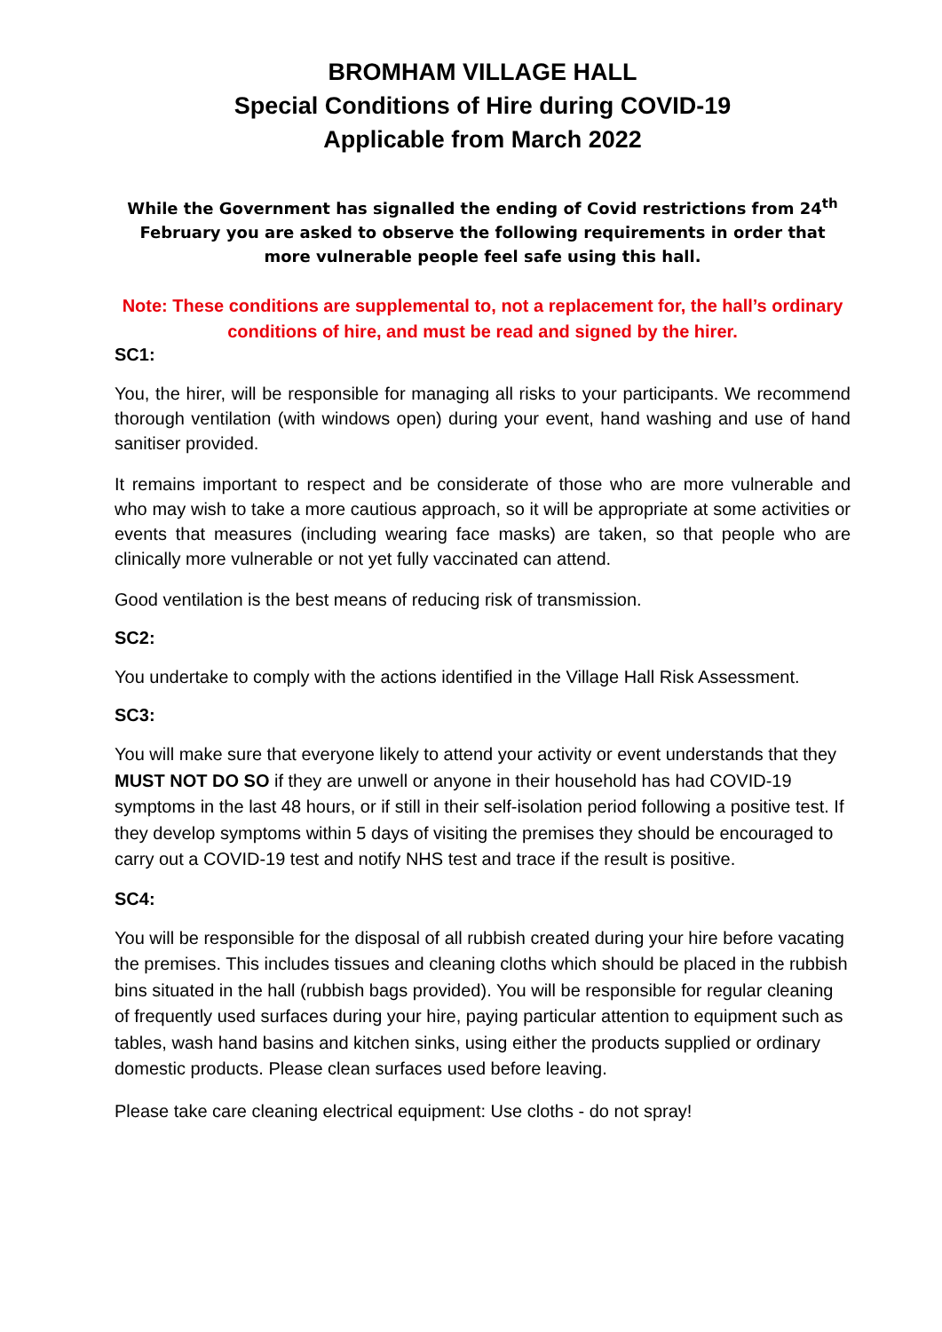BROMHAM VILLAGE HALL
Special Conditions of Hire during COVID-19
Applicable from March 2022
While the Government has signalled the ending of Covid restrictions from 24<sup>th</sup> February you are asked to observe the following requirements in order that more vulnerable people feel safe using this hall.
Note: These conditions are supplemental to, not a replacement for, the hall’s ordinary conditions of hire, and must be read and signed by the hirer.
SC1:
You, the hirer, will be responsible for managing all risks to your participants. We recommend thorough ventilation (with windows open) during your event, hand washing and use of hand sanitiser provided.
It remains important to respect and be considerate of those who are more vulnerable and who may wish to take a more cautious approach, so it will be appropriate at some activities or events that measures (including wearing face masks) are taken, so that people who are clinically more vulnerable or not yet fully vaccinated can attend.
Good ventilation is the best means of reducing risk of transmission.
SC2:
You undertake to comply with the actions identified in the Village Hall Risk Assessment.
SC3:
You will make sure that everyone likely to attend your activity or event understands that they MUST NOT DO SO if they are unwell or anyone in their household has had COVID-19 symptoms in the last 48 hours, or if still in their self-isolation period following a positive test. If they develop symptoms within 5 days of visiting the premises they should be encouraged to carry out a COVID-19 test and notify NHS test and trace if the result is positive.
SC4:
You will be responsible for the disposal of all rubbish created during your hire before vacating the premises. This includes tissues and cleaning cloths which should be placed in the rubbish bins situated in the hall (rubbish bags provided). You will be responsible for regular cleaning of frequently used surfaces during your hire, paying particular attention to equipment such as tables, wash hand basins and kitchen sinks, using either the products supplied or ordinary domestic products. Please clean surfaces used before leaving.
Please take care cleaning electrical equipment: Use cloths - do not spray!